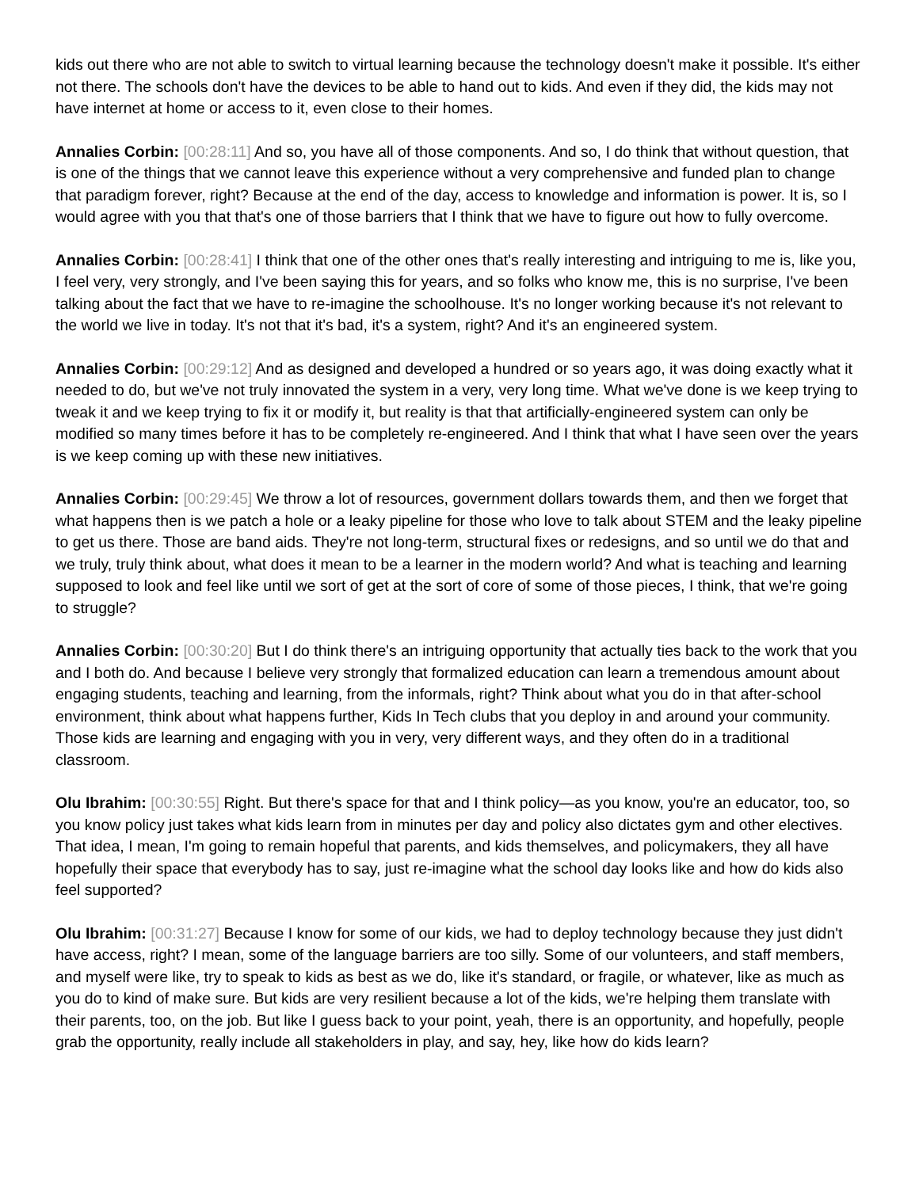kids out there who are not able to switch to virtual learning because the technology doesn't make it possible. It's either not there. The schools don't have the devices to be able to hand out to kids. And even if they did, the kids may not have internet at home or access to it, even close to their homes.
Annalies Corbin: [00:28:11] And so, you have all of those components. And so, I do think that without question, that is one of the things that we cannot leave this experience without a very comprehensive and funded plan to change that paradigm forever, right? Because at the end of the day, access to knowledge and information is power. It is, so I would agree with you that that's one of those barriers that I think that we have to figure out how to fully overcome.
Annalies Corbin: [00:28:41] I think that one of the other ones that's really interesting and intriguing to me is, like you, I feel very, very strongly, and I've been saying this for years, and so folks who know me, this is no surprise, I've been talking about the fact that we have to re-imagine the schoolhouse. It's no longer working because it's not relevant to the world we live in today. It's not that it's bad, it's a system, right? And it's an engineered system.
Annalies Corbin: [00:29:12] And as designed and developed a hundred or so years ago, it was doing exactly what it needed to do, but we've not truly innovated the system in a very, very long time. What we've done is we keep trying to tweak it and we keep trying to fix it or modify it, but reality is that that artificially-engineered system can only be modified so many times before it has to be completely re-engineered. And I think that what I have seen over the years is we keep coming up with these new initiatives.
Annalies Corbin: [00:29:45] We throw a lot of resources, government dollars towards them, and then we forget that what happens then is we patch a hole or a leaky pipeline for those who love to talk about STEM and the leaky pipeline to get us there. Those are band aids. They're not long-term, structural fixes or redesigns, and so until we do that and we truly, truly think about, what does it mean to be a learner in the modern world? And what is teaching and learning supposed to look and feel like until we sort of get at the sort of core of some of those pieces, I think, that we're going to struggle?
Annalies Corbin: [00:30:20] But I do think there's an intriguing opportunity that actually ties back to the work that you and I both do. And because I believe very strongly that formalized education can learn a tremendous amount about engaging students, teaching and learning, from the informals, right? Think about what you do in that after-school environment, think about what happens further, Kids In Tech clubs that you deploy in and around your community. Those kids are learning and engaging with you in very, very different ways, and they often do in a traditional classroom.
Olu Ibrahim: [00:30:55] Right. But there's space for that and I think policy—as you know, you're an educator, too, so you know policy just takes what kids learn from in minutes per day and policy also dictates gym and other electives. That idea, I mean, I'm going to remain hopeful that parents, and kids themselves, and policymakers, they all have hopefully their space that everybody has to say, just re-imagine what the school day looks like and how do kids also feel supported?
Olu Ibrahim: [00:31:27] Because I know for some of our kids, we had to deploy technology because they just didn't have access, right? I mean, some of the language barriers are too silly. Some of our volunteers, and staff members, and myself were like, try to speak to kids as best as we do, like it's standard, or fragile, or whatever, like as much as you do to kind of make sure. But kids are very resilient because a lot of the kids, we're helping them translate with their parents, too, on the job. But like I guess back to your point, yeah, there is an opportunity, and hopefully, people grab the opportunity, really include all stakeholders in play, and say, hey, like how do kids learn?